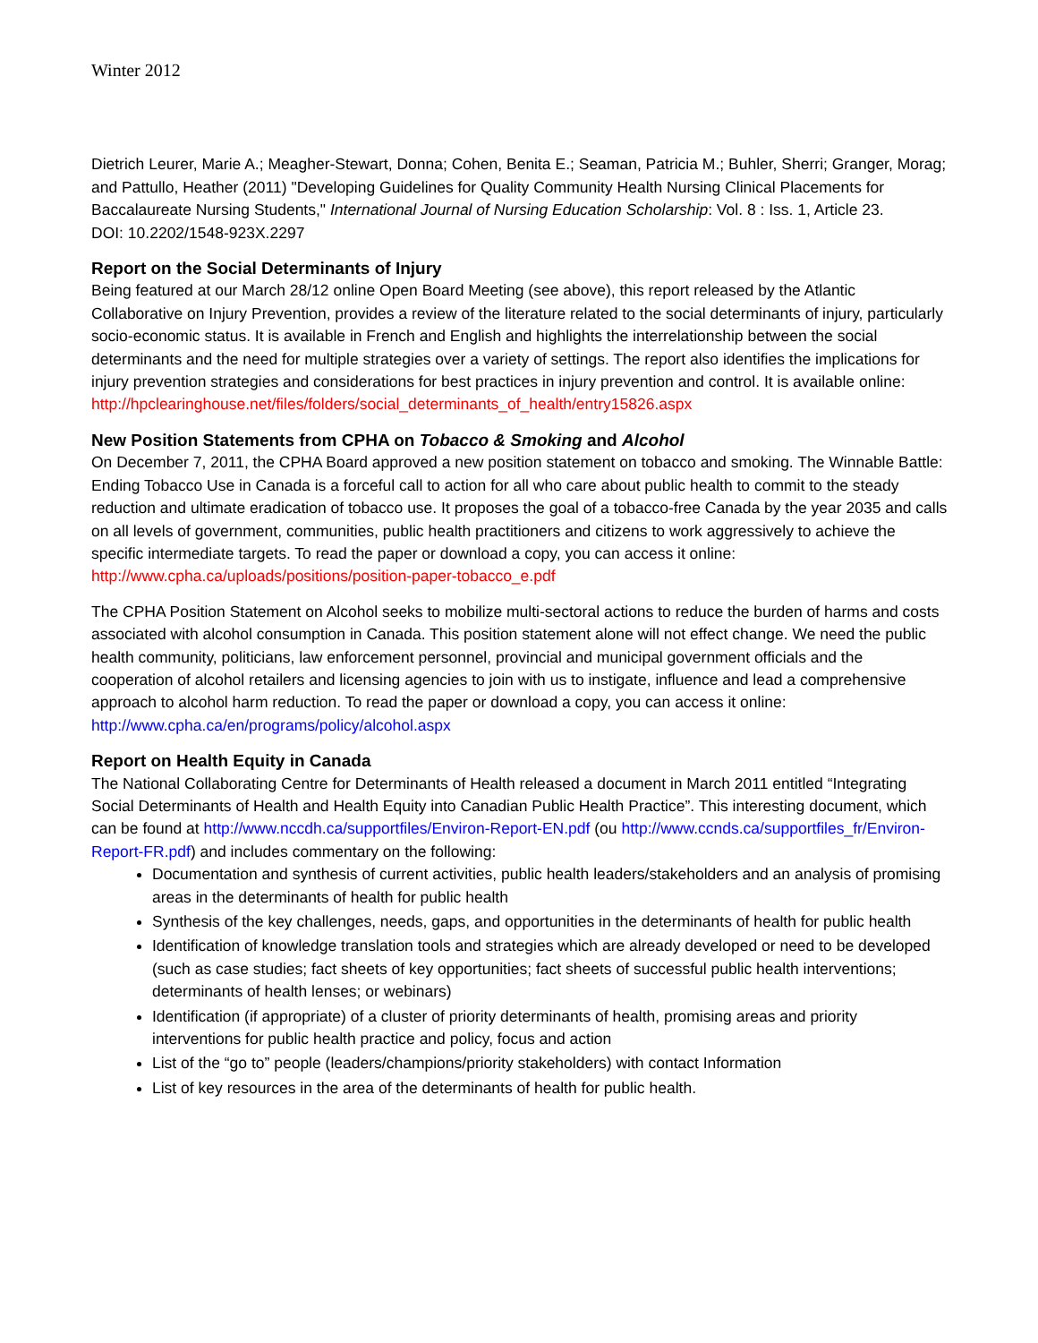Winter 2012
Dietrich Leurer, Marie A.; Meagher-Stewart, Donna; Cohen, Benita E.; Seaman, Patricia M.; Buhler, Sherri; Granger, Morag; and Pattullo, Heather (2011) "Developing Guidelines for Quality Community Health Nursing Clinical Placements for Baccalaureate Nursing Students," International Journal of Nursing Education Scholarship: Vol. 8 : Iss. 1, Article 23.
DOI: 10.2202/1548-923X.2297
Report on the Social Determinants of Injury
Being featured at our March 28/12 online Open Board Meeting (see above), this report released by the Atlantic Collaborative on Injury Prevention, provides a review of the literature related to the social determinants of injury, particularly socio-economic status. It is available in French and English and highlights the interrelationship between the social determinants and the need for multiple strategies over a variety of settings. The report also identifies the implications for injury prevention strategies and considerations for best practices in injury prevention and control. It is available online:
http://hpclearinghouse.net/files/folders/social_determinants_of_health/entry15826.aspx
New Position Statements from CPHA on Tobacco & Smoking and Alcohol
On December 7, 2011, the CPHA Board approved a new position statement on tobacco and smoking. The Winnable Battle: Ending Tobacco Use in Canada is a forceful call to action for all who care about public health to commit to the steady reduction and ultimate eradication of tobacco use. It proposes the goal of a tobacco-free Canada by the year 2035 and calls on all levels of government, communities, public health practitioners and citizens to work aggressively to achieve the specific intermediate targets. To read the paper or download a copy, you can access it online: http://www.cpha.ca/uploads/positions/position-paper-tobacco_e.pdf
The CPHA Position Statement on Alcohol seeks to mobilize multi-sectoral actions to reduce the burden of harms and costs associated with alcohol consumption in Canada. This position statement alone will not effect change. We need the public health community, politicians, law enforcement personnel, provincial and municipal government officials and the cooperation of alcohol retailers and licensing agencies to join with us to instigate, influence and lead a comprehensive approach to alcohol harm reduction. To read the paper or download a copy, you can access it online: http://www.cpha.ca/en/programs/policy/alcohol.aspx
Report on Health Equity in Canada
The National Collaborating Centre for Determinants of Health released a document in March 2011 entitled “Integrating Social Determinants of Health and Health Equity into Canadian Public Health Practice”. This interesting document, which can be found at http://www.nccdh.ca/supportfiles/Environ-Report-EN.pdf (ou http://www.ccnds.ca/supportfiles_fr/Environ-Report-FR.pdf) and includes commentary on the following:
Documentation and synthesis of current activities, public health leaders/stakeholders and an analysis of promising areas in the determinants of health for public health
Synthesis of the key challenges, needs, gaps, and opportunities in the determinants of health for public health
Identification of knowledge translation tools and strategies which are already developed or need to be developed (such as case studies; fact sheets of key opportunities; fact sheets of successful public health interventions; determinants of health lenses; or webinars)
Identification (if appropriate) of a cluster of priority determinants of health, promising areas and priority interventions for public health practice and policy, focus and action
List of the “go to” people (leaders/champions/priority stakeholders) with contact Information
List of key resources in the area of the determinants of health for public health.